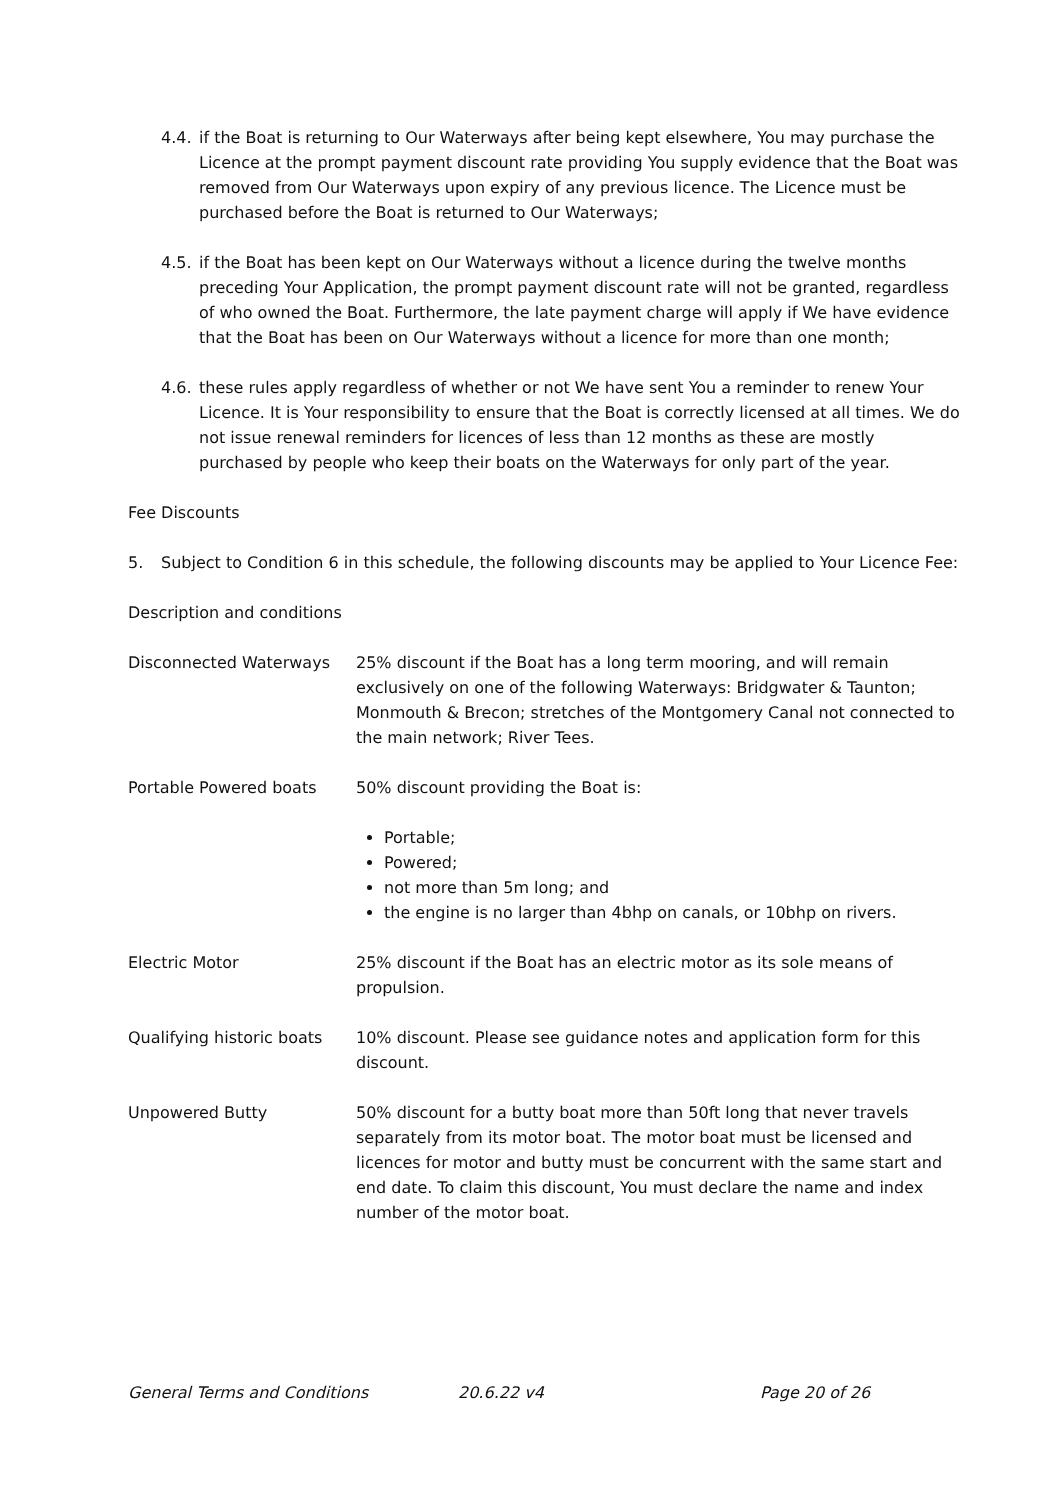4.4. if the Boat is returning to Our Waterways after being kept elsewhere, You may purchase the Licence at the prompt payment discount rate providing You supply evidence that the Boat was removed from Our Waterways upon expiry of any previous licence. The Licence must be purchased before the Boat is returned to Our Waterways;
4.5. if the Boat has been kept on Our Waterways without a licence during the twelve months preceding Your Application, the prompt payment discount rate will not be granted, regardless of who owned the Boat. Furthermore, the late payment charge will apply if We have evidence that the Boat has been on Our Waterways without a licence for more than one month;
4.6. these rules apply regardless of whether or not We have sent You a reminder to renew Your Licence. It is Your responsibility to ensure that the Boat is correctly licensed at all times. We do not issue renewal reminders for licences of less than 12 months as these are mostly purchased by people who keep their boats on the Waterways for only part of the year.
Fee Discounts
5. Subject to Condition 6 in this schedule, the following discounts may be applied to Your Licence Fee:
Description and conditions
| Disconnected Waterways | 25% discount if the Boat has a long term mooring, and will remain exclusively on one of the following Waterways: Bridgwater & Taunton; Monmouth & Brecon; stretches of the Montgomery Canal not connected to the main network; River Tees. |
| Portable Powered boats | 50% discount providing the Boat is: Portable; Powered; not more than 5m long; and the engine is no larger than 4bhp on canals, or 10bhp on rivers. |
| Electric Motor | 25% discount if the Boat has an electric motor as its sole means of propulsion. |
| Qualifying historic boats | 10% discount. Please see guidance notes and application form for this discount. |
| Unpowered Butty | 50% discount for a butty boat more than 50ft long that never travels separately from its motor boat. The motor boat must be licensed and licences for motor and butty must be concurrent with the same start and end date. To claim this discount, You must declare the name and index number of the motor boat. |
General Terms and Conditions 20.6.22 v4 Page 20 of 26